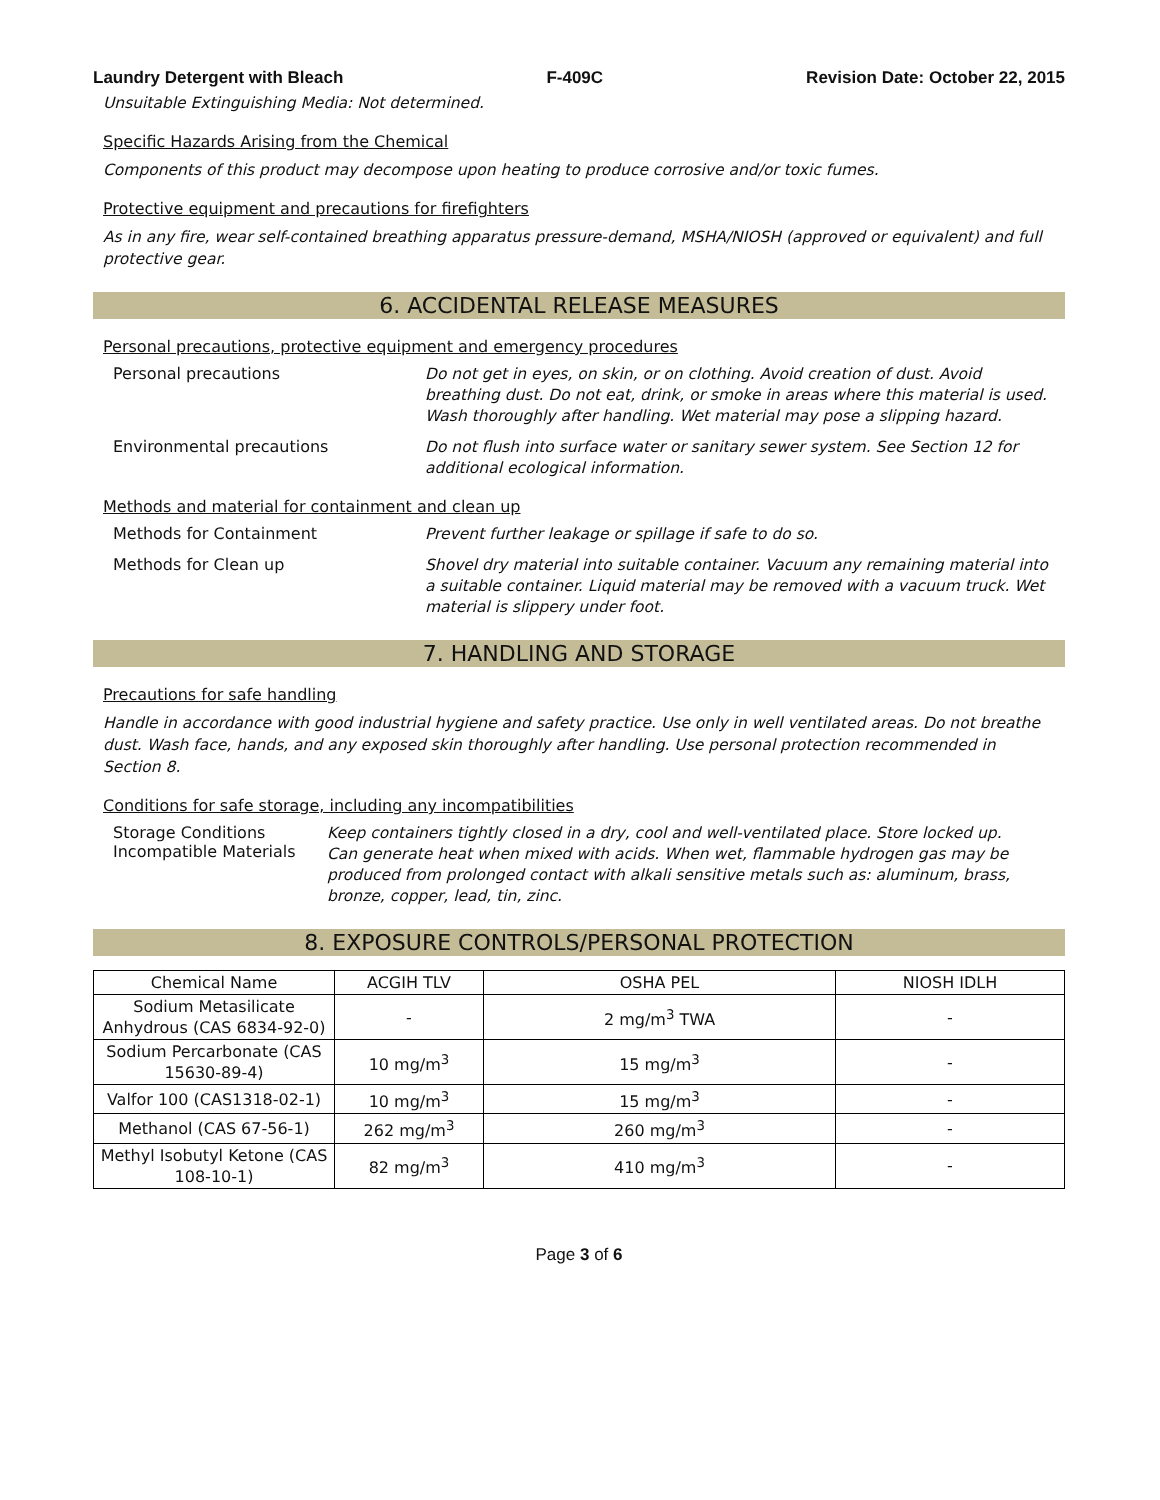Laundry Detergent with Bleach F-409C Revision Date: October 22, 2015
Unsuitable Extinguishing Media: Not determined.
Specific Hazards Arising from the Chemical
Components of this product may decompose upon heating to produce corrosive and/or toxic fumes.
Protective equipment and precautions for firefighters
As in any fire, wear self-contained breathing apparatus pressure-demand, MSHA/NIOSH (approved or equivalent) and full protective gear.
6. ACCIDENTAL RELEASE MEASURES
Personal precautions, protective equipment and emergency procedures
Personal precautions
Do not get in eyes, on skin, or on clothing. Avoid creation of dust. Avoid breathing dust. Do not eat, drink, or smoke in areas where this material is used. Wash thoroughly after handling. Wet material may pose a slipping hazard.
Environmental precautions
Do not flush into surface water or sanitary sewer system. See Section 12 for additional ecological information.
Methods and material for containment and clean up
Methods for Containment
Prevent further leakage or spillage if safe to do so.
Methods for Clean up
Shovel dry material into suitable container. Vacuum any remaining material into a suitable container. Liquid material may be removed with a vacuum truck. Wet material is slippery under foot.
7. HANDLING AND STORAGE
Precautions for safe handling
Handle in accordance with good industrial hygiene and safety practice. Use only in well ventilated areas. Do not breathe dust. Wash face, hands, and any exposed skin thoroughly after handling. Use personal protection recommended in Section 8.
Conditions for safe storage, including any incompatibilities
Storage Conditions
Incompatible Materials
Keep containers tightly closed in a dry, cool and well-ventilated place. Store locked up.
Can generate heat when mixed with acids. When wet, flammable hydrogen gas may be produced from prolonged contact with alkali sensitive metals such as: aluminum, brass, bronze, copper, lead, tin, zinc.
8. EXPOSURE CONTROLS/PERSONAL PROTECTION
| Chemical Name | ACGIH TLV | OSHA PEL | NIOSH IDLH |
| --- | --- | --- | --- |
| Sodium Metasilicate Anhydrous (CAS 6834-92-0) | - | 2 mg/m<sup>3</sup> TWA | - |
| Sodium Percarbonate (CAS 15630-89-4) | 10 mg/m<sup>3</sup> | 15 mg/m<sup>3</sup> | - |
| Valfor 100 (CAS1318-02-1) | 10 mg/m<sup>3</sup> | 15 mg/m<sup>3</sup> | - |
| Methanol (CAS 67-56-1) | 262 mg/m<sup>3</sup> | 260 mg/m<sup>3</sup> | - |
| Methyl Isobutyl Ketone (CAS 108-10-1) | 82 mg/m<sup>3</sup> | 410 mg/m<sup>3</sup> | - |
Page 3 of 6